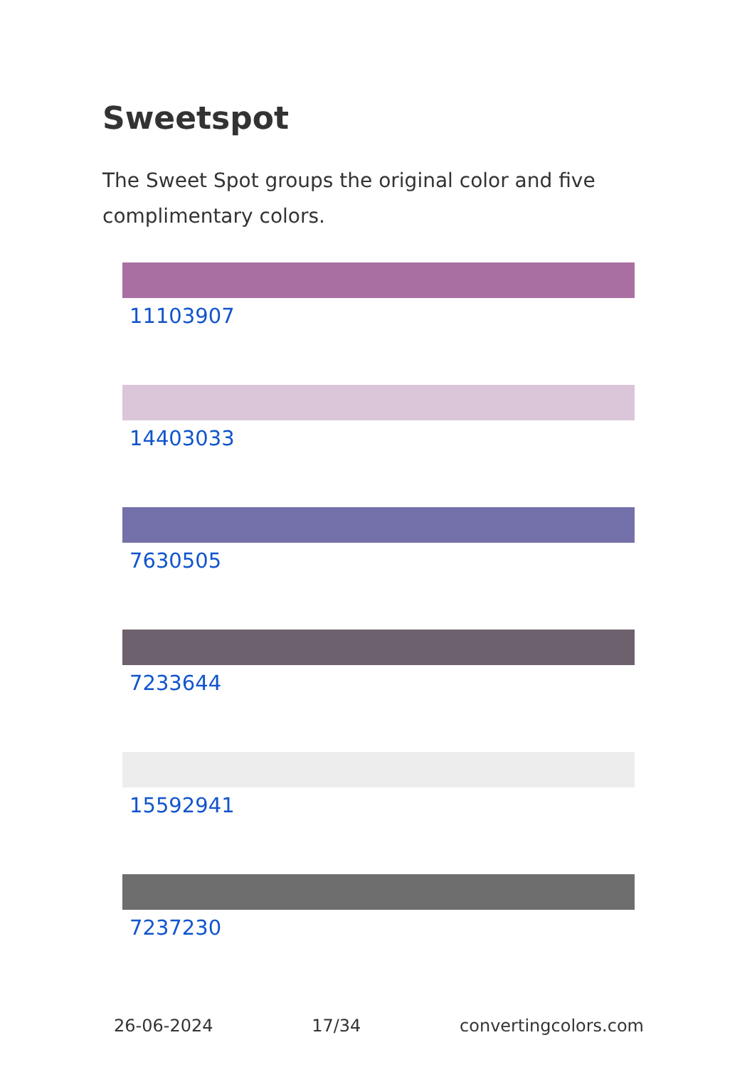Sweetspot
The Sweet Spot groups the original color and five complimentary colors.
11103907
14403033
7630505
7233644
15592941
7237230
26-06-2024 17/34 convertingcolors.com